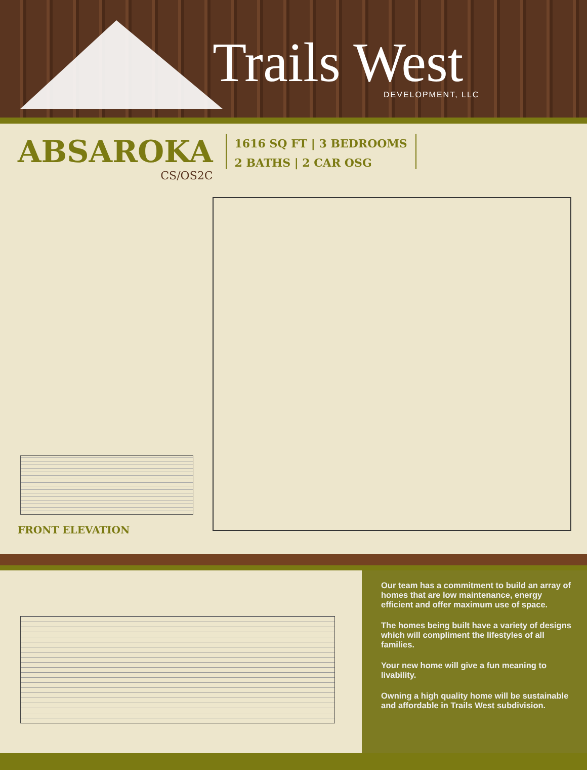Trails West DEVELOPMENT, LLC
ABSAROKA
CS/OS2C
1616 SQ FT | 3 BEDROOMS
2 BATHS | 2 CAR OSG
FRONT ELEVATION
Our team has a commitment to build an array of homes that are low maintenance, energy efficient and offer maximum use of space.
The homes being built have a variety of designs which will compliment the lifestyles of all families.
Your new home will give a fun meaning to livability.
Owning a high quality home will be sustainable and affordable in Trails West subdivision.